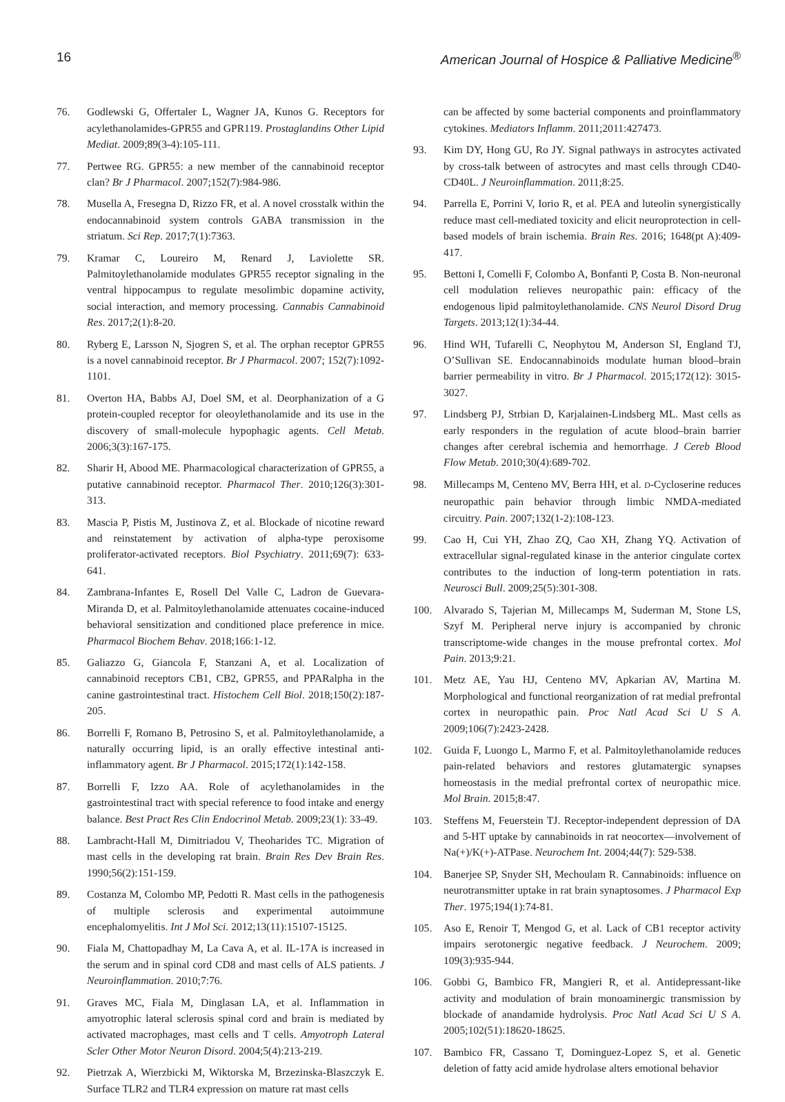16 American Journal of Hospice & Palliative Medicine<sup>®</sup>
76. Godlewski G, Offertaler L, Wagner JA, Kunos G. Receptors for acylethanolamides-GPR55 and GPR119. Prostaglandins Other Lipid Mediat. 2009;89(3-4):105-111.
77. Pertwee RG. GPR55: a new member of the cannabinoid receptor clan? Br J Pharmacol. 2007;152(7):984-986.
78. Musella A, Fresegna D, Rizzo FR, et al. A novel crosstalk within the endocannabinoid system controls GABA transmission in the striatum. Sci Rep. 2017;7(1):7363.
79. Kramar C, Loureiro M, Renard J, Laviolette SR. Palmitoylethanolamide modulates GPR55 receptor signaling in the ventral hippocampus to regulate mesolimbic dopamine activity, social interaction, and memory processing. Cannabis Cannabinoid Res. 2017;2(1):8-20.
80. Ryberg E, Larsson N, Sjogren S, et al. The orphan receptor GPR55 is a novel cannabinoid receptor. Br J Pharmacol. 2007; 152(7):1092-1101.
81. Overton HA, Babbs AJ, Doel SM, et al. Deorphanization of a G protein-coupled receptor for oleoylethanolamide and its use in the discovery of small-molecule hypophagic agents. Cell Metab. 2006;3(3):167-175.
82. Sharir H, Abood ME. Pharmacological characterization of GPR55, a putative cannabinoid receptor. Pharmacol Ther. 2010;126(3):301-313.
83. Mascia P, Pistis M, Justinova Z, et al. Blockade of nicotine reward and reinstatement by activation of alpha-type peroxisome proliferator-activated receptors. Biol Psychiatry. 2011;69(7): 633-641.
84. Zambrana-Infantes E, Rosell Del Valle C, Ladron de Guevara-Miranda D, et al. Palmitoylethanolamide attenuates cocaine-induced behavioral sensitization and conditioned place preference in mice. Pharmacol Biochem Behav. 2018;166:1-12.
85. Galiazzo G, Giancola F, Stanzani A, et al. Localization of cannabinoid receptors CB1, CB2, GPR55, and PPARalpha in the canine gastrointestinal tract. Histochem Cell Biol. 2018;150(2):187-205.
86. Borrelli F, Romano B, Petrosino S, et al. Palmitoylethanolamide, a naturally occurring lipid, is an orally effective intestinal anti-inflammatory agent. Br J Pharmacol. 2015;172(1):142-158.
87. Borrelli F, Izzo AA. Role of acylethanolamides in the gastrointestinal tract with special reference to food intake and energy balance. Best Pract Res Clin Endocrinol Metab. 2009;23(1): 33-49.
88. Lambracht-Hall M, Dimitriadou V, Theoharides TC. Migration of mast cells in the developing rat brain. Brain Res Dev Brain Res. 1990;56(2):151-159.
89. Costanza M, Colombo MP, Pedotti R. Mast cells in the pathogenesis of multiple sclerosis and experimental autoimmune encephalomyelitis. Int J Mol Sci. 2012;13(11):15107-15125.
90. Fiala M, Chattopadhay M, La Cava A, et al. IL-17A is increased in the serum and in spinal cord CD8 and mast cells of ALS patients. J Neuroinflammation. 2010;7:76.
91. Graves MC, Fiala M, Dinglasan LA, et al. Inflammation in amyotrophic lateral sclerosis spinal cord and brain is mediated by activated macrophages, mast cells and T cells. Amyotroph Lateral Scler Other Motor Neuron Disord. 2004;5(4):213-219.
92. Pietrzak A, Wierzbicki M, Wiktorska M, Brzezinska-Blaszczyk E. Surface TLR2 and TLR4 expression on mature rat mast cells
can be affected by some bacterial components and proinflammatory cytokines. Mediators Inflamm. 2011;2011:427473.
93. Kim DY, Hong GU, Ro JY. Signal pathways in astrocytes activated by cross-talk between of astrocytes and mast cells through CD40-CD40L. J Neuroinflammation. 2011;8:25.
94. Parrella E, Porrini V, Iorio R, et al. PEA and luteolin synergistically reduce mast cell-mediated toxicity and elicit neuroprotection in cell-based models of brain ischemia. Brain Res. 2016; 1648(pt A):409-417.
95. Bettoni I, Comelli F, Colombo A, Bonfanti P, Costa B. Non-neuronal cell modulation relieves neuropathic pain: efficacy of the endogenous lipid palmitoylethanolamide. CNS Neurol Disord Drug Targets. 2013;12(1):34-44.
96. Hind WH, Tufarelli C, Neophytou M, Anderson SI, England TJ, O’Sullivan SE. Endocannabinoids modulate human blood–brain barrier permeability in vitro. Br J Pharmacol. 2015;172(12): 3015-3027.
97. Lindsberg PJ, Strbian D, Karjalainen-Lindsberg ML. Mast cells as early responders in the regulation of acute blood–brain barrier changes after cerebral ischemia and hemorrhage. J Cereb Blood Flow Metab. 2010;30(4):689-702.
98. Millecamps M, Centeno MV, Berra HH, et al. D-Cycloserine reduces neuropathic pain behavior through limbic NMDA-mediated circuitry. Pain. 2007;132(1-2):108-123.
99. Cao H, Cui YH, Zhao ZQ, Cao XH, Zhang YQ. Activation of extracellular signal-regulated kinase in the anterior cingulate cortex contributes to the induction of long-term potentiation in rats. Neurosci Bull. 2009;25(5):301-308.
100. Alvarado S, Tajerian M, Millecamps M, Suderman M, Stone LS, Szyf M. Peripheral nerve injury is accompanied by chronic transcriptome-wide changes in the mouse prefrontal cortex. Mol Pain. 2013;9:21.
101. Metz AE, Yau HJ, Centeno MV, Apkarian AV, Martina M. Morphological and functional reorganization of rat medial prefrontal cortex in neuropathic pain. Proc Natl Acad Sci U S A. 2009;106(7):2423-2428.
102. Guida F, Luongo L, Marmo F, et al. Palmitoylethanolamide reduces pain-related behaviors and restores glutamatergic synapses homeostasis in the medial prefrontal cortex of neuropathic mice. Mol Brain. 2015;8:47.
103. Steffens M, Feuerstein TJ. Receptor-independent depression of DA and 5-HT uptake by cannabinoids in rat neocortex—involvement of Na(+)/K(+)-ATPase. Neurochem Int. 2004;44(7): 529-538.
104. Banerjee SP, Snyder SH, Mechoulam R. Cannabinoids: influence on neurotransmitter uptake in rat brain synaptosomes. J Pharmacol Exp Ther. 1975;194(1):74-81.
105. Aso E, Renoir T, Mengod G, et al. Lack of CB1 receptor activity impairs serotonergic negative feedback. J Neurochem. 2009; 109(3):935-944.
106. Gobbi G, Bambico FR, Mangieri R, et al. Antidepressant-like activity and modulation of brain monoaminergic transmission by blockade of anandamide hydrolysis. Proc Natl Acad Sci U S A. 2005;102(51):18620-18625.
107. Bambico FR, Cassano T, Dominguez-Lopez S, et al. Genetic deletion of fatty acid amide hydrolase alters emotional behavior